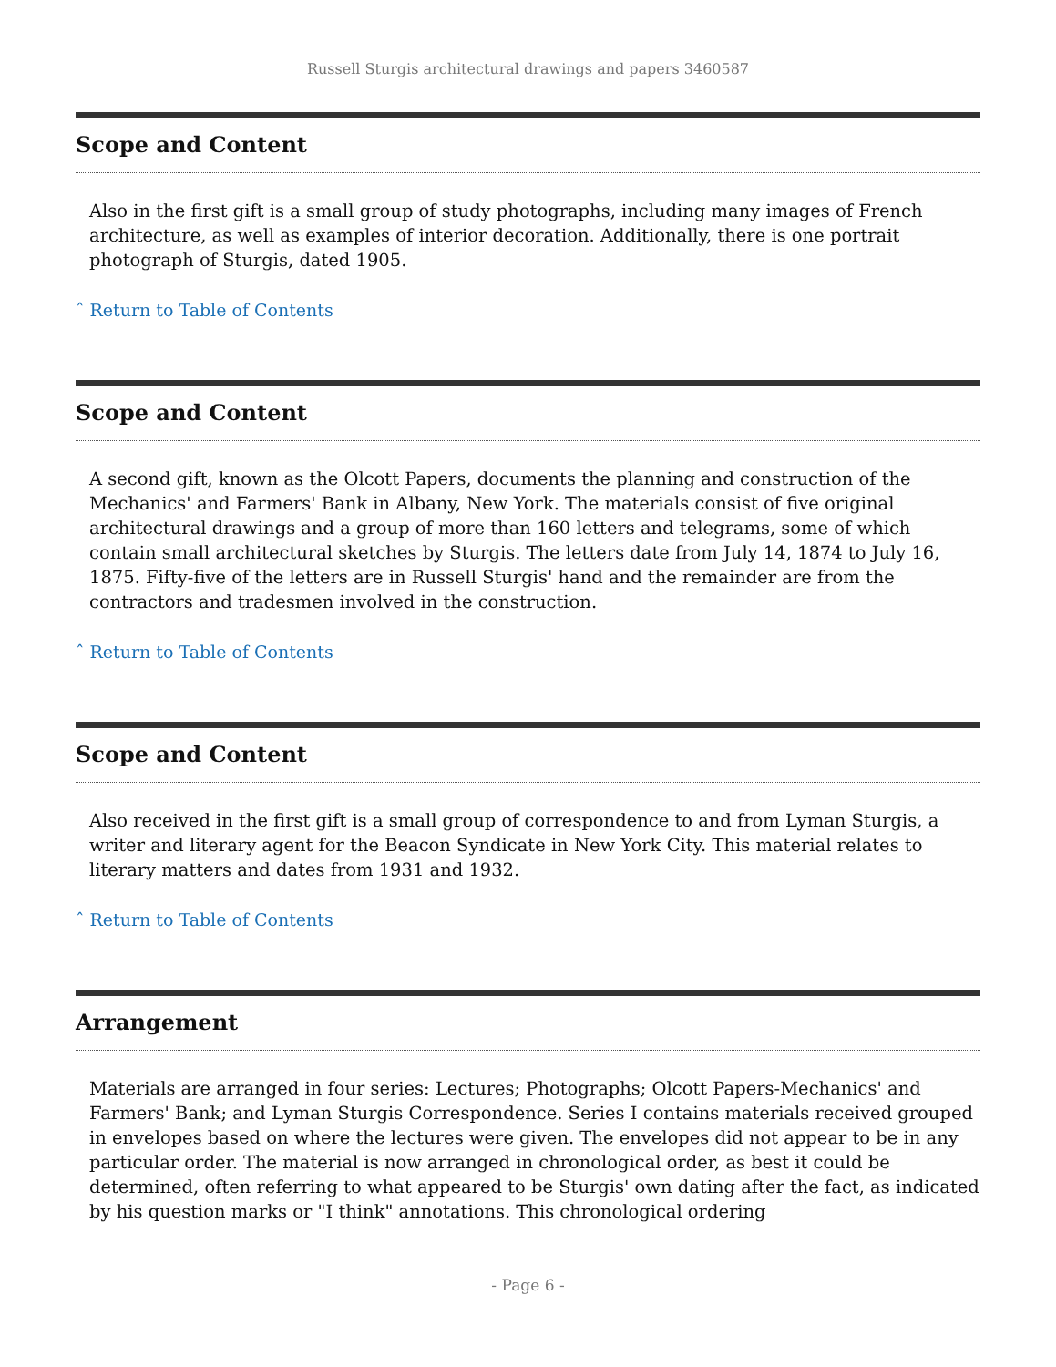Russell Sturgis architectural drawings and papers 3460587
Scope and Content
Also in the first gift is a small group of study photographs, including many images of French architecture, as well as examples of interior decoration. Additionally, there is one portrait photograph of Sturgis, dated 1905.
ˆ Return to Table of Contents
Scope and Content
A second gift, known as the Olcott Papers, documents the planning and construction of the Mechanics' and Farmers' Bank in Albany, New York. The materials consist of five original architectural drawings and a group of more than 160 letters and telegrams, some of which contain small architectural sketches by Sturgis. The letters date from July 14, 1874 to July 16, 1875. Fifty-five of the letters are in Russell Sturgis' hand and the remainder are from the contractors and tradesmen involved in the construction.
ˆ Return to Table of Contents
Scope and Content
Also received in the first gift is a small group of correspondence to and from Lyman Sturgis, a writer and literary agent for the Beacon Syndicate in New York City. This material relates to literary matters and dates from 1931 and 1932.
ˆ Return to Table of Contents
Arrangement
Materials are arranged in four series: Lectures; Photographs; Olcott Papers-Mechanics' and Farmers' Bank; and Lyman Sturgis Correspondence. Series I contains materials received grouped in envelopes based on where the lectures were given. The envelopes did not appear to be in any particular order. The material is now arranged in chronological order, as best it could be determined, often referring to what appeared to be Sturgis' own dating after the fact, as indicated by his question marks or "I think" annotations. This chronological ordering
- Page 6 -